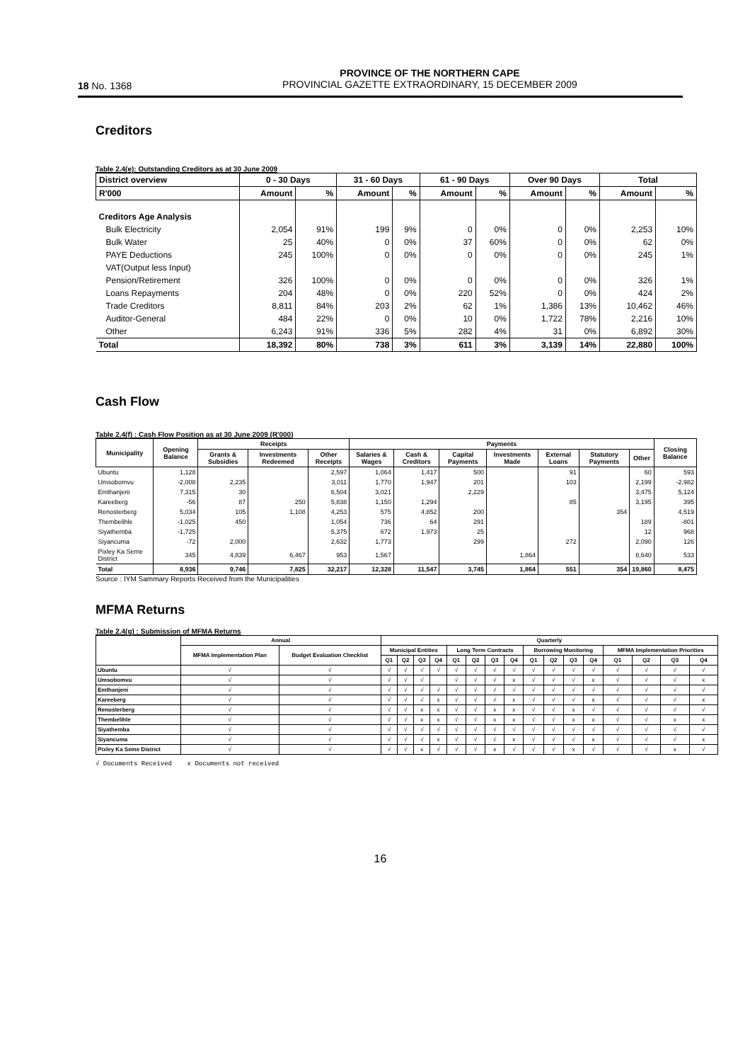18 No. 1368
PROVINCE OF THE NORTHERN CAPE
PROVINCIAL GAZETTE EXTRAORDINARY, 15 DECEMBER 2009
Creditors
Table 2.4(e): Outstanding Creditors as at 30 June 2009
| District overview | 0 - 30 Days | | 31 - 60 Days | | 61 - 90 Days | | Over 90 Days | | Total | |
| --- | --- | --- | --- | --- | --- | --- | --- | --- | --- | --- |
| R'000 | Amount | % | Amount | % | Amount | % | Amount | % | Amount | % |
| Creditors Age Analysis | | | | | | | | | | |
| Bulk Electricity | 2,054 | 91% | 199 | 9% | 0 | 0% | 0 | 0% | 2,253 | 10% |
| Bulk Water | 25 | 40% | 0 | 0% | 37 | 60% | 0 | 0% | 62 | 0% |
| PAYE Deductions | 245 | 100% | 0 | 0% | 0 | 0% | 0 | 0% | 245 | 1% |
| VAT(Output less Input) | | | | | | | | | | |
| Pension/Retirement | 326 | 100% | 0 | 0% | 0 | 0% | 0 | 0% | 326 | 1% |
| Loans Repayments | 204 | 48% | 0 | 0% | 220 | 52% | 0 | 0% | 424 | 2% |
| Trade Creditors | 8,811 | 84% | 203 | 2% | 62 | 1% | 1,386 | 13% | 10,462 | 46% |
| Auditor-General | 484 | 22% | 0 | 0% | 10 | 0% | 1,722 | 78% | 2,216 | 10% |
| Other | 6,243 | 91% | 336 | 5% | 282 | 4% | 31 | 0% | 6,892 | 30% |
| Total | 18,392 | 80% | 738 | 3% | 611 | 3% | 3,139 | 14% | 22,880 | 100% |
Cash Flow
Table 2.4(f) : Cash Flow Position as at 30 June 2009 (R'000)
| Municipality | Opening Balance | Receipts | | | Payments | | | | | | | Closing Balance |
| --- | --- | --- | --- | --- | --- | --- | --- | --- | --- | --- | --- | --- |
| | | Grants & Subsidies | Investments Redeemed | Other Receipts | Salaries & Wages | Cash & Creditors | Capital Payments | Investments Made | External Loans | Statutory Payments | Other | |
| Ubuntu | 1,128 | | | 2,597 | 1,064 | 1,417 | 500 | | 91 | | 60 | 593 |
| Umsobomvu | -2,008 | 2,235 | | 3,011 | 1,770 | 1,947 | 201 | | 103 | | 2,199 | -2,982 |
| Emthanjeni | 7,315 | 30 | | 6,504 | 3,021 | | 2,229 | | | | 3,475 | 5,124 |
| Kareeberg | -56 | 87 | 250 | 5,838 | 1,150 | 1,294 | | | 85 | | 3,195 | 395 |
| Renosterberg | 5,034 | 105 | 1,108 | 4,253 | 575 | 4,852 | 200 | | | 354 | | 4,519 |
| Thembelihle | -1,025 | 450 | | 1,054 | 736 | 64 | 291 | | | | 189 | -801 |
| Siyathemba | -1,725 | | | 5,375 | 672 | 1,973 | 25 | | | | 12 | 968 |
| Siyancuma | -72 | 2,000 | | 2,632 | 1,773 | | 299 | | 272 | | 2,090 | 126 |
| Pixley Ka Seme District | 345 | 4,839 | 6,467 | 953 | 1,567 | | | 1,864 | | | 8,640 | 533 |
| Total | 8,936 | 9,746 | 7,825 | 32,217 | 12,328 | 11,547 | 3,745 | 1,864 | 551 | 354 | 19,860 | 8,475 |
Source : IYM Sammary Reports Received from the Municipalities
MFMA Returns
Table 2.4(g) : Submission of MFMA Returns
| | Annual | | Quarterly | | | | | | | | | | | | | | | |
| --- | --- | --- | --- | --- | --- | --- | --- | --- | --- | --- | --- | --- | --- | --- | --- | --- | --- | --- |
| | MFMA Implementation Plan | Budget Evaluation Checklist | Municipal Entities | | | | Long Term Contracts | | | | Borrowing Monitoring | | | | MFMA Implementation Priorities | | | |
| | | | Q1 | Q2 | Q3 | Q4 | Q1 | Q2 | Q3 | Q4 | Q1 | Q2 | Q3 | Q4 | Q1 | Q2 | Q3 | Q4 |
| Ubuntu | √ | √ | √ | √ | √ | √ | √ | √ | √ | √ | √ | √ | √ | √ | √ | √ | √ | √ |
| Umsobomvu | √ | √ | √ | √ | √ | | √ | √ | √ | x | √ | √ | √ | x | √ | √ | √ | x |
| Emthanjeni | √ | √ | √ | √ | √ | √ | √ | √ | √ | √ | √ | √ | √ | √ | √ | √ | √ | √ |
| Kareeberg | √ | √ | √ | √ | √ | x | √ | √ | √ | x | √ | √ | √ | x | √ | √ | √ | x |
| Renosterberg | √ | √ | √ | √ | x | x | √ | √ | x | x | √ | √ | x | √ | √ | √ | √ | √ |
| Thembelihle | √ | √ | √ | √ | x | x | √ | √ | x | x | √ | √ | x | x | √ | √ | x | x |
| Siyathemba | √ | √ | √ | √ | √ | √ | √ | √ | √ | √ | √ | √ | √ | √ | √ | √ | √ | √ |
| Siyancuma | √ | √ | √ | √ | √ | x | √ | √ | √ | x | √ | √ | √ | x | √ | √ | √ | x |
| Pixley Ka Seme District | √ | √ | √ | √ | x | √ | √ | √ | x | √ | √ | √ | x | √ | √ | √ | x | √ |
√ Documents Received x Documents not received
16